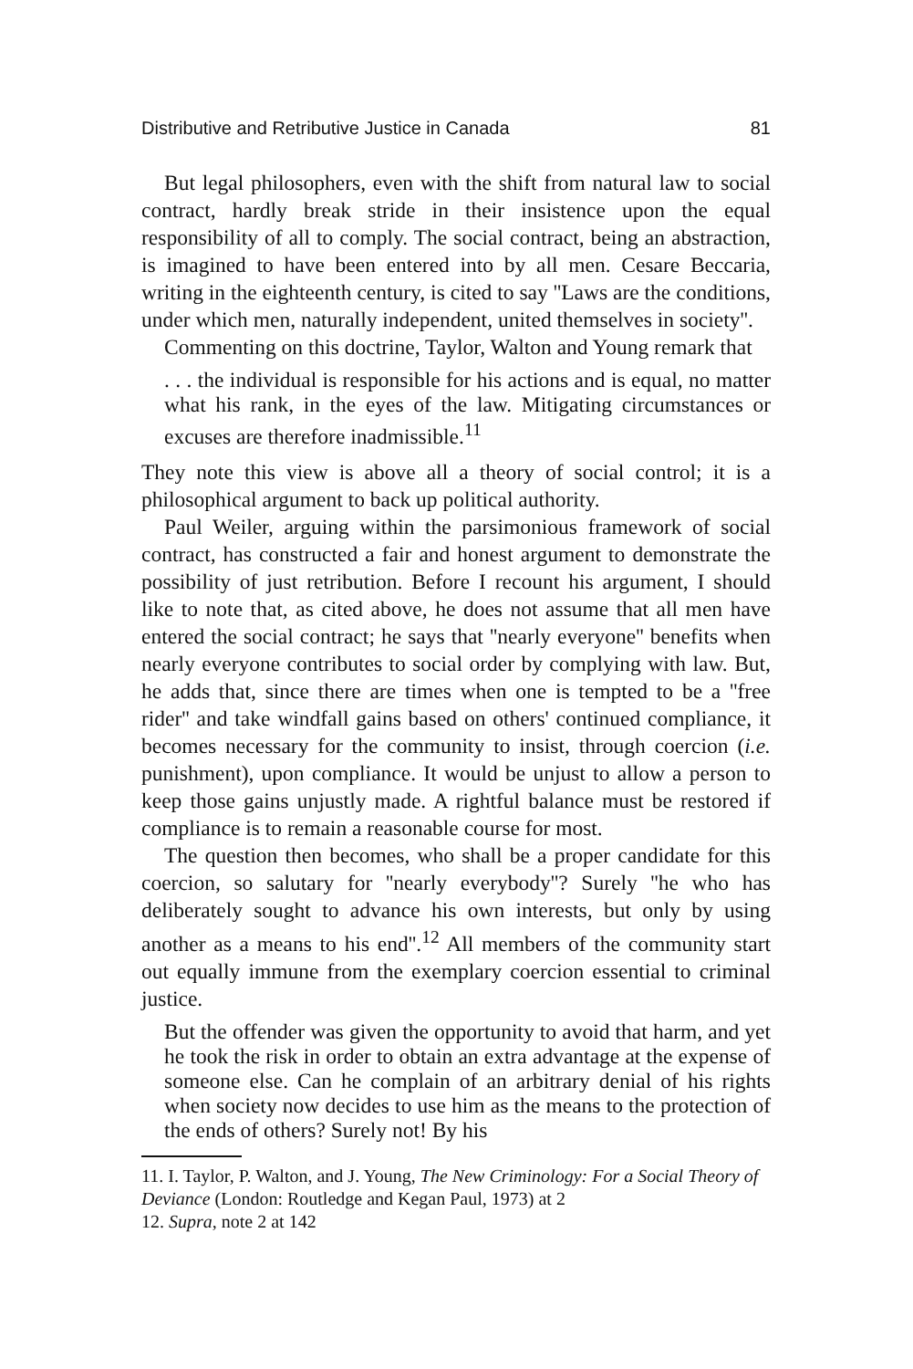Distributive and Retributive Justice in Canada 81
But legal philosophers, even with the shift from natural law to social contract, hardly break stride in their insistence upon the equal responsibility of all to comply. The social contract, being an abstraction, is imagined to have been entered into by all men. Cesare Beccaria, writing in the eighteenth century, is cited to say ''Laws are the conditions, under which men, naturally independent, united themselves in society''.
Commenting on this doctrine, Taylor, Walton and Young remark that
. . . the individual is responsible for his actions and is equal, no matter what his rank, in the eyes of the law. Mitigating circumstances or excuses are therefore inadmissible.<sup>11</sup>
They note this view is above all a theory of social control; it is a philosophical argument to back up political authority.
Paul Weiler, arguing within the parsimonious framework of social contract, has constructed a fair and honest argument to demonstrate the possibility of just retribution. Before I recount his argument, I should like to note that, as cited above, he does not assume that all men have entered the social contract; he says that ''nearly everyone'' benefits when nearly everyone contributes to social order by complying with law. But, he adds that, since there are times when one is tempted to be a ''free rider'' and take windfall gains based on others' continued compliance, it becomes necessary for the community to insist, through coercion (i.e. punishment), upon compliance. It would be unjust to allow a person to keep those gains unjustly made. A rightful balance must be restored if compliance is to remain a reasonable course for most.
The question then becomes, who shall be a proper candidate for this coercion, so salutary for ''nearly everybody''? Surely ''he who has deliberately sought to advance his own interests, but only by using another as a means to his end''.<sup>12</sup> All members of the community start out equally immune from the exemplary coercion essential to criminal justice.
But the offender was given the opportunity to avoid that harm, and yet he took the risk in order to obtain an extra advantage at the expense of someone else. Can he complain of an arbitrary denial of his rights when society now decides to use him as the means to the protection of the ends of others? Surely not! By his
11. I. Taylor, P. Walton, and J. Young, The New Criminology: For a Social Theory of Deviance (London: Routledge and Kegan Paul, 1973) at 2
12. Supra, note 2 at 142